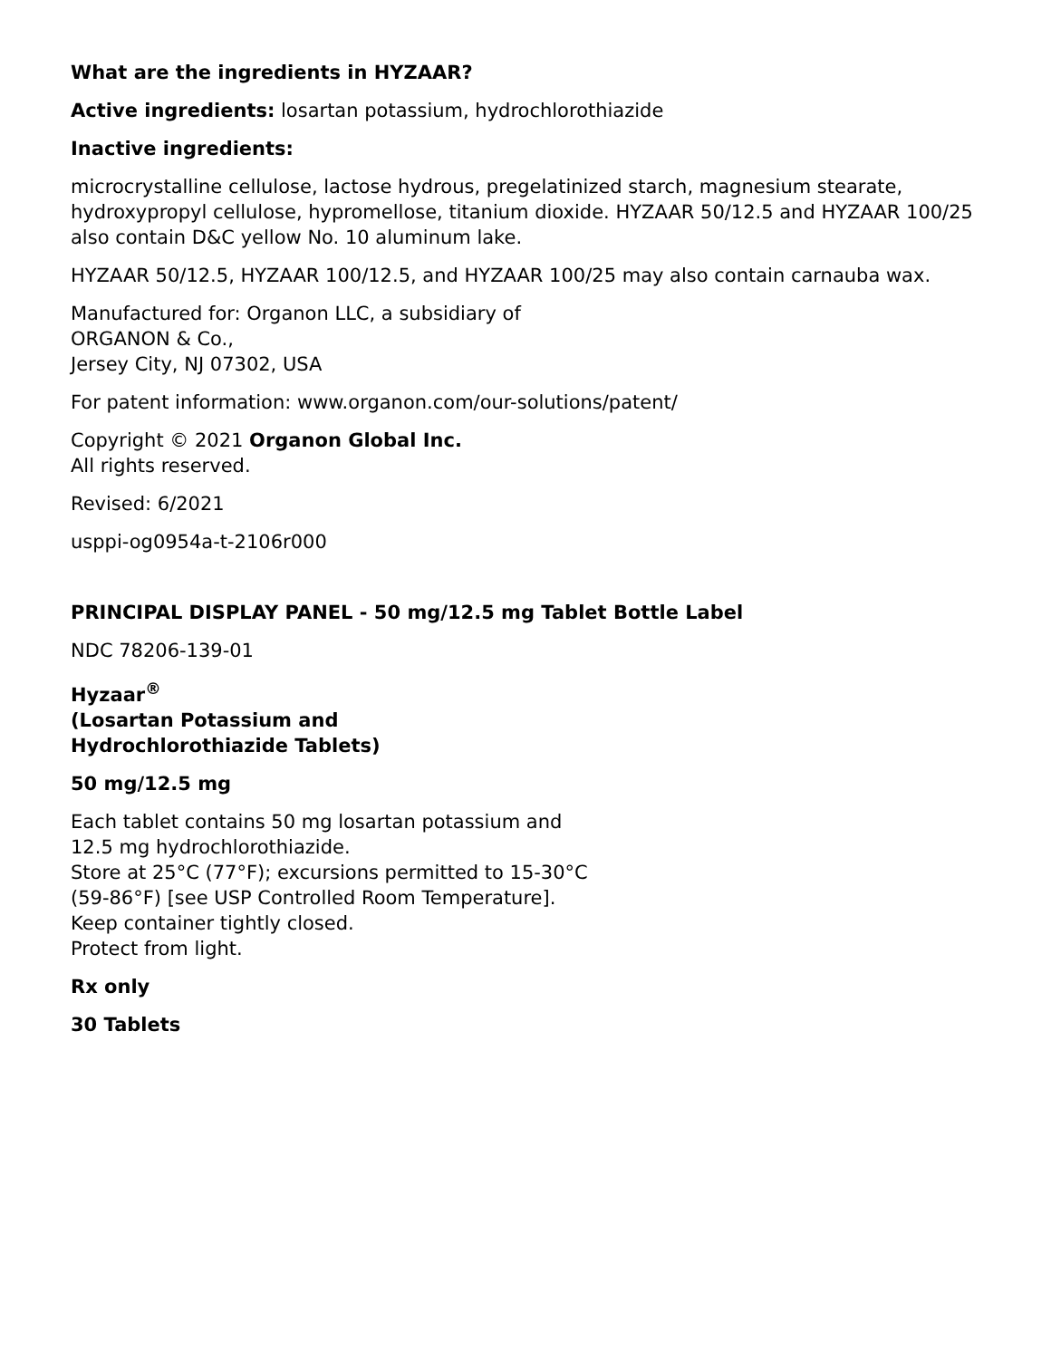What are the ingredients in HYZAAR?
Active ingredients: losartan potassium, hydrochlorothiazide
Inactive ingredients:
microcrystalline cellulose, lactose hydrous, pregelatinized starch, magnesium stearate, hydroxypropyl cellulose, hypromellose, titanium dioxide. HYZAAR 50/12.5 and HYZAAR 100/25 also contain D&C yellow No. 10 aluminum lake.
HYZAAR 50/12.5, HYZAAR 100/12.5, and HYZAAR 100/25 may also contain carnauba wax.
Manufactured for: Organon LLC, a subsidiary of
ORGANON & Co.,
Jersey City, NJ 07302, USA
For patent information: www.organon.com/our-solutions/patent/
Copyright © 2021 Organon Global Inc.
All rights reserved.
Revised: 6/2021
usppi-og0954a-t-2106r000
PRINCIPAL DISPLAY PANEL - 50 mg/12.5 mg Tablet Bottle Label
NDC 78206-139-01
Hyzaar<sup>®</sup>
(Losartan Potassium and
Hydrochlorothiazide Tablets)
50 mg/12.5 mg
Each tablet contains 50 mg losartan potassium and
12.5 mg hydrochlorothiazide.
Store at 25°C (77°F); excursions permitted to 15-30°C
(59-86°F) [see USP Controlled Room Temperature].
Keep container tightly closed.
Protect from light.
Rx only
30 Tablets